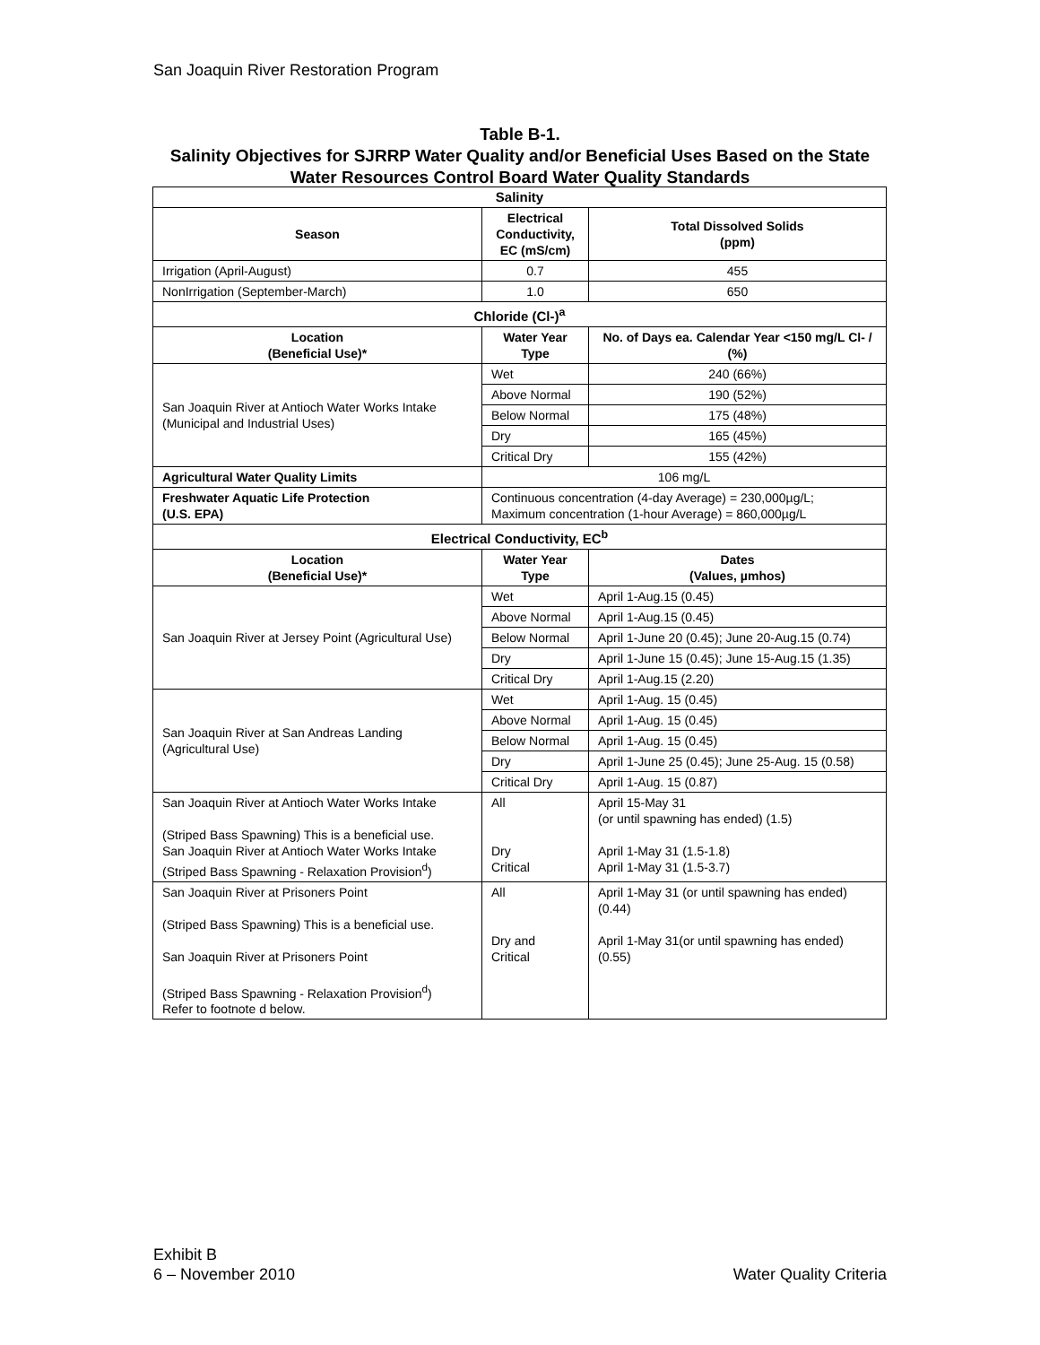San Joaquin River Restoration Program
Table B-1.
Salinity Objectives for SJRRP Water Quality and/or Beneficial Uses Based on the State Water Resources Control Board Water Quality Standards
| Salinity | | |
| --- | --- | --- |
| Season | Electrical Conductivity, EC (mS/cm) | Total Dissolved Solids (ppm) |
| Irrigation (April-August) | 0.7 | 455 |
| NonIrrigation (September-March) | 1.0 | 650 |
| Chloride (Cl-)<sup>a</sup> | | |
| Location (Beneficial Use)* | Water Year Type | No. of Days ea. Calendar Year <150 mg/L Cl- / (%) |
| San Joaquin River at Antioch Water Works Intake (Municipal and Industrial Uses) | Wet | 240 (66%) |
| | Above Normal | 190 (52%) |
| | Below Normal | 175 (48%) |
| | Dry | 165 (45%) |
| | Critical Dry | 155 (42%) |
| Agricultural Water Quality Limits | 106 mg/L | |
| Freshwater Aquatic Life Protection (U.S. EPA) | Continuous concentration (4-day Average) = 230,000µg/L; Maximum concentration (1-hour Average) = 860,000µg/L | |
| Electrical Conductivity, EC<sup>b</sup> | | |
| Location (Beneficial Use)* | Water Year Type | Dates (Values, µmhos) |
| San Joaquin River at Jersey Point (Agricultural Use) | Wet | April 1-Aug.15 (0.45) |
| | Above Normal | April 1-Aug.15 (0.45) |
| | Below Normal | April 1-June 20 (0.45); June 20-Aug.15 (0.74) |
| | Dry | April 1-June 15 (0.45); June 15-Aug.15 (1.35) |
| | Critical Dry | April 1-Aug.15 (2.20) |
| San Joaquin River at San Andreas Landing (Agricultural Use) | Wet | April 1-Aug. 15 (0.45) |
| | Above Normal | April 1-Aug. 15 (0.45) |
| | Below Normal | April 1-Aug. 15 (0.45) |
| | Dry | April 1-June 25 (0.45); June 25-Aug. 15 (0.58) |
| | Critical Dry | April 1-Aug. 15 (0.87) |
| San Joaquin River at Antioch Water Works Intake (Striped Bass Spawning) This is a beneficial use. San Joaquin River at Antioch Water Works Intake (Striped Bass Spawning - Relaxation Provision<sup>d</sup>) | All Dry Critical | April 15-May 31 (or until spawning has ended) (1.5) April 1-May 31 (1.5-1.8) April 1-May 31 (1.5-3.7) |
| San Joaquin River at Prisoners Point (Striped Bass Spawning) This is a beneficial use. San Joaquin River at Prisoners Point (Striped Bass Spawning - Relaxation Provision<sup>d</sup>) Refer to footnote d below. | All Dry and Critical | April 1-May 31 (or until spawning has ended) (0.44) April 1-May 31(or until spawning has ended) (0.55) |
Exhibit B
6 – November 2010
Water Quality Criteria